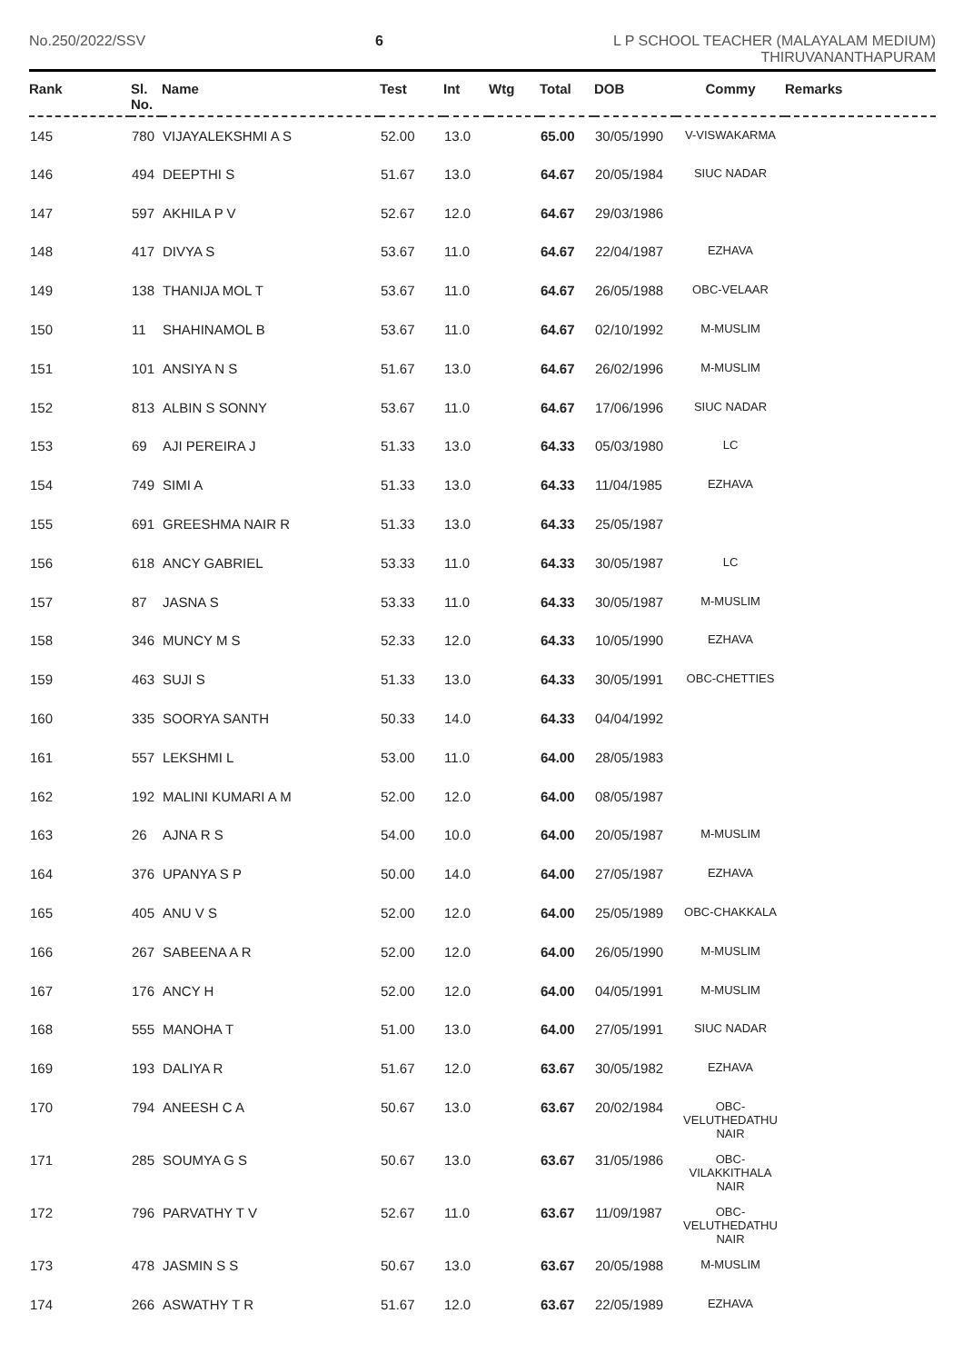No.250/2022/SSV 6 L P SCHOOL TEACHER (MALAYALAM MEDIUM)
THIRUVANANTHAPURAM
| Rank | Sl. No. | Name | Test | Int | Wtg | Total | DOB | Commy | Remarks |
| --- | --- | --- | --- | --- | --- | --- | --- | --- | --- |
| 145 | 780 | VIJAYALEKSHMI A S | 52.00 | 13.0 | | 65.00 | 30/05/1990 | V-VISWAKARMA | |
| 146 | 494 | DEEPTHI S | 51.67 | 13.0 | | 64.67 | 20/05/1984 | SIUC NADAR | |
| 147 | 597 | AKHILA P V | 52.67 | 12.0 | | 64.67 | 29/03/1986 | | |
| 148 | 417 | DIVYA S | 53.67 | 11.0 | | 64.67 | 22/04/1987 | EZHAVA | |
| 149 | 138 | THANIJA MOL T | 53.67 | 11.0 | | 64.67 | 26/05/1988 | OBC-VELAAR | |
| 150 | 11 | SHAHINAMOL B | 53.67 | 11.0 | | 64.67 | 02/10/1992 | M-MUSLIM | |
| 151 | 101 | ANSIYA N S | 51.67 | 13.0 | | 64.67 | 26/02/1996 | M-MUSLIM | |
| 152 | 813 | ALBIN S SONNY | 53.67 | 11.0 | | 64.67 | 17/06/1996 | SIUC NADAR | |
| 153 | 69 | AJI PEREIRA J | 51.33 | 13.0 | | 64.33 | 05/03/1980 | LC | |
| 154 | 749 | SIMI A | 51.33 | 13.0 | | 64.33 | 11/04/1985 | EZHAVA | |
| 155 | 691 | GREESHMA NAIR R | 51.33 | 13.0 | | 64.33 | 25/05/1987 | | |
| 156 | 618 | ANCY GABRIEL | 53.33 | 11.0 | | 64.33 | 30/05/1987 | LC | |
| 157 | 87 | JASNA S | 53.33 | 11.0 | | 64.33 | 30/05/1987 | M-MUSLIM | |
| 158 | 346 | MUNCY M S | 52.33 | 12.0 | | 64.33 | 10/05/1990 | EZHAVA | |
| 159 | 463 | SUJI S | 51.33 | 13.0 | | 64.33 | 30/05/1991 | OBC-CHETTIES | |
| 160 | 335 | SOORYA SANTH | 50.33 | 14.0 | | 64.33 | 04/04/1992 | | |
| 161 | 557 | LEKSHMI L | 53.00 | 11.0 | | 64.00 | 28/05/1983 | | |
| 162 | 192 | MALINI KUMARI A M | 52.00 | 12.0 | | 64.00 | 08/05/1987 | | |
| 163 | 26 | AJNA R S | 54.00 | 10.0 | | 64.00 | 20/05/1987 | M-MUSLIM | |
| 164 | 376 | UPANYA S P | 50.00 | 14.0 | | 64.00 | 27/05/1987 | EZHAVA | |
| 165 | 405 | ANU V S | 52.00 | 12.0 | | 64.00 | 25/05/1989 | OBC-CHAKKALA | |
| 166 | 267 | SABEENA A R | 52.00 | 12.0 | | 64.00 | 26/05/1990 | M-MUSLIM | |
| 167 | 176 | ANCY H | 52.00 | 12.0 | | 64.00 | 04/05/1991 | M-MUSLIM | |
| 168 | 555 | MANOHA T | 51.00 | 13.0 | | 64.00 | 27/05/1991 | SIUC NADAR | |
| 169 | 193 | DALIYA R | 51.67 | 12.0 | | 63.67 | 30/05/1982 | EZHAVA | |
| 170 | 794 | ANEESH C A | 50.67 | 13.0 | | 63.67 | 20/02/1984 | OBC- VELUTHEDATHU NAIR | |
| 171 | 285 | SOUMYA G S | 50.67 | 13.0 | | 63.67 | 31/05/1986 | OBC- VILAKKITHALA NAIR | |
| 172 | 796 | PARVATHY T V | 52.67 | 11.0 | | 63.67 | 11/09/1987 | OBC- VELUTHEDATHU NAIR | |
| 173 | 478 | JASMIN S S | 50.67 | 13.0 | | 63.67 | 20/05/1988 | M-MUSLIM | |
| 174 | 266 | ASWATHY T R | 51.67 | 12.0 | | 63.67 | 22/05/1989 | EZHAVA | |